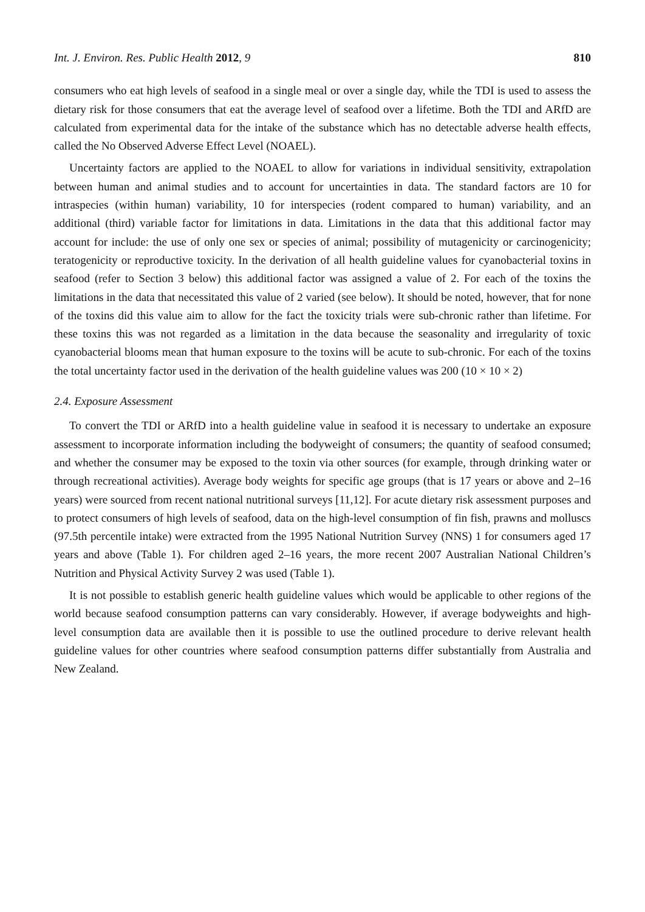Int. J. Environ. Res. Public Health 2012, 9 810
consumers who eat high levels of seafood in a single meal or over a single day, while the TDI is used to assess the dietary risk for those consumers that eat the average level of seafood over a lifetime. Both the TDI and ARfD are calculated from experimental data for the intake of the substance which has no detectable adverse health effects, called the No Observed Adverse Effect Level (NOAEL).
Uncertainty factors are applied to the NOAEL to allow for variations in individual sensitivity, extrapolation between human and animal studies and to account for uncertainties in data. The standard factors are 10 for intraspecies (within human) variability, 10 for interspecies (rodent compared to human) variability, and an additional (third) variable factor for limitations in data. Limitations in the data that this additional factor may account for include: the use of only one sex or species of animal; possibility of mutagenicity or carcinogenicity; teratogenicity or reproductive toxicity. In the derivation of all health guideline values for cyanobacterial toxins in seafood (refer to Section 3 below) this additional factor was assigned a value of 2. For each of the toxins the limitations in the data that necessitated this value of 2 varied (see below). It should be noted, however, that for none of the toxins did this value aim to allow for the fact the toxicity trials were sub-chronic rather than lifetime. For these toxins this was not regarded as a limitation in the data because the seasonality and irregularity of toxic cyanobacterial blooms mean that human exposure to the toxins will be acute to sub-chronic. For each of the toxins the total uncertainty factor used in the derivation of the health guideline values was 200 (10 × 10 × 2)
2.4. Exposure Assessment
To convert the TDI or ARfD into a health guideline value in seafood it is necessary to undertake an exposure assessment to incorporate information including the bodyweight of consumers; the quantity of seafood consumed; and whether the consumer may be exposed to the toxin via other sources (for example, through drinking water or through recreational activities). Average body weights for specific age groups (that is 17 years or above and 2–16 years) were sourced from recent national nutritional surveys [11,12]. For acute dietary risk assessment purposes and to protect consumers of high levels of seafood, data on the high-level consumption of fin fish, prawns and molluscs (97.5th percentile intake) were extracted from the 1995 National Nutrition Survey (NNS) 1 for consumers aged 17 years and above (Table 1). For children aged 2–16 years, the more recent 2007 Australian National Children’s Nutrition and Physical Activity Survey 2 was used (Table 1).
It is not possible to establish generic health guideline values which would be applicable to other regions of the world because seafood consumption patterns can vary considerably. However, if average bodyweights and high-level consumption data are available then it is possible to use the outlined procedure to derive relevant health guideline values for other countries where seafood consumption patterns differ substantially from Australia and New Zealand.